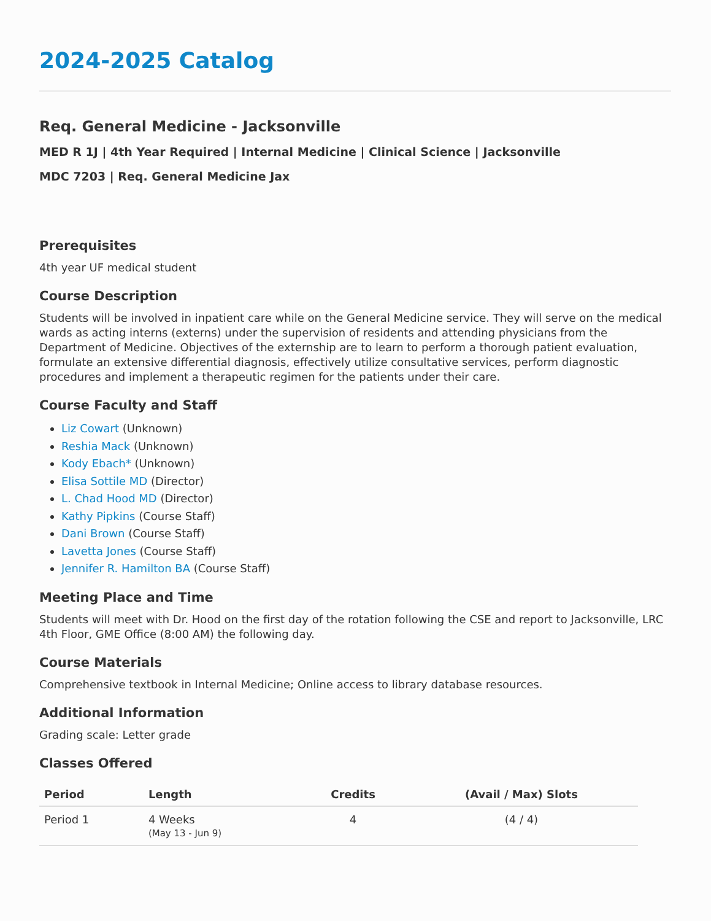2024-2025 Catalog
Req. General Medicine - Jacksonville
MED R 1J | 4th Year Required | Internal Medicine | Clinical Science | Jacksonville
MDC 7203 | Req. General Medicine Jax
Prerequisites
4th year UF medical student
Course Description
Students will be involved in inpatient care while on the General Medicine service. They will serve on the medical wards as acting interns (externs) under the supervision of residents and attending physicians from the Department of Medicine. Objectives of the externship are to learn to perform a thorough patient evaluation, formulate an extensive differential diagnosis, effectively utilize consultative services, perform diagnostic procedures and implement a therapeutic regimen for the patients under their care.
Course Faculty and Staff
Liz Cowart (Unknown)
Reshia Mack (Unknown)
Kody Ebach* (Unknown)
Elisa Sottile MD (Director)
L. Chad Hood MD (Director)
Kathy Pipkins (Course Staff)
Dani Brown (Course Staff)
Lavetta Jones (Course Staff)
Jennifer R. Hamilton BA (Course Staff)
Meeting Place and Time
Students will meet with Dr. Hood on the first day of the rotation following the CSE and report to Jacksonville, LRC 4th Floor, GME Office (8:00 AM) the following day.
Course Materials
Comprehensive textbook in Internal Medicine; Online access to library database resources.
Additional Information
Grading scale: Letter grade
Classes Offered
| Period | Length | Credits | (Avail / Max) Slots |
| --- | --- | --- | --- |
| Period 1 | 4 Weeks (May 13 - Jun 9) | 4 | (4 / 4) |